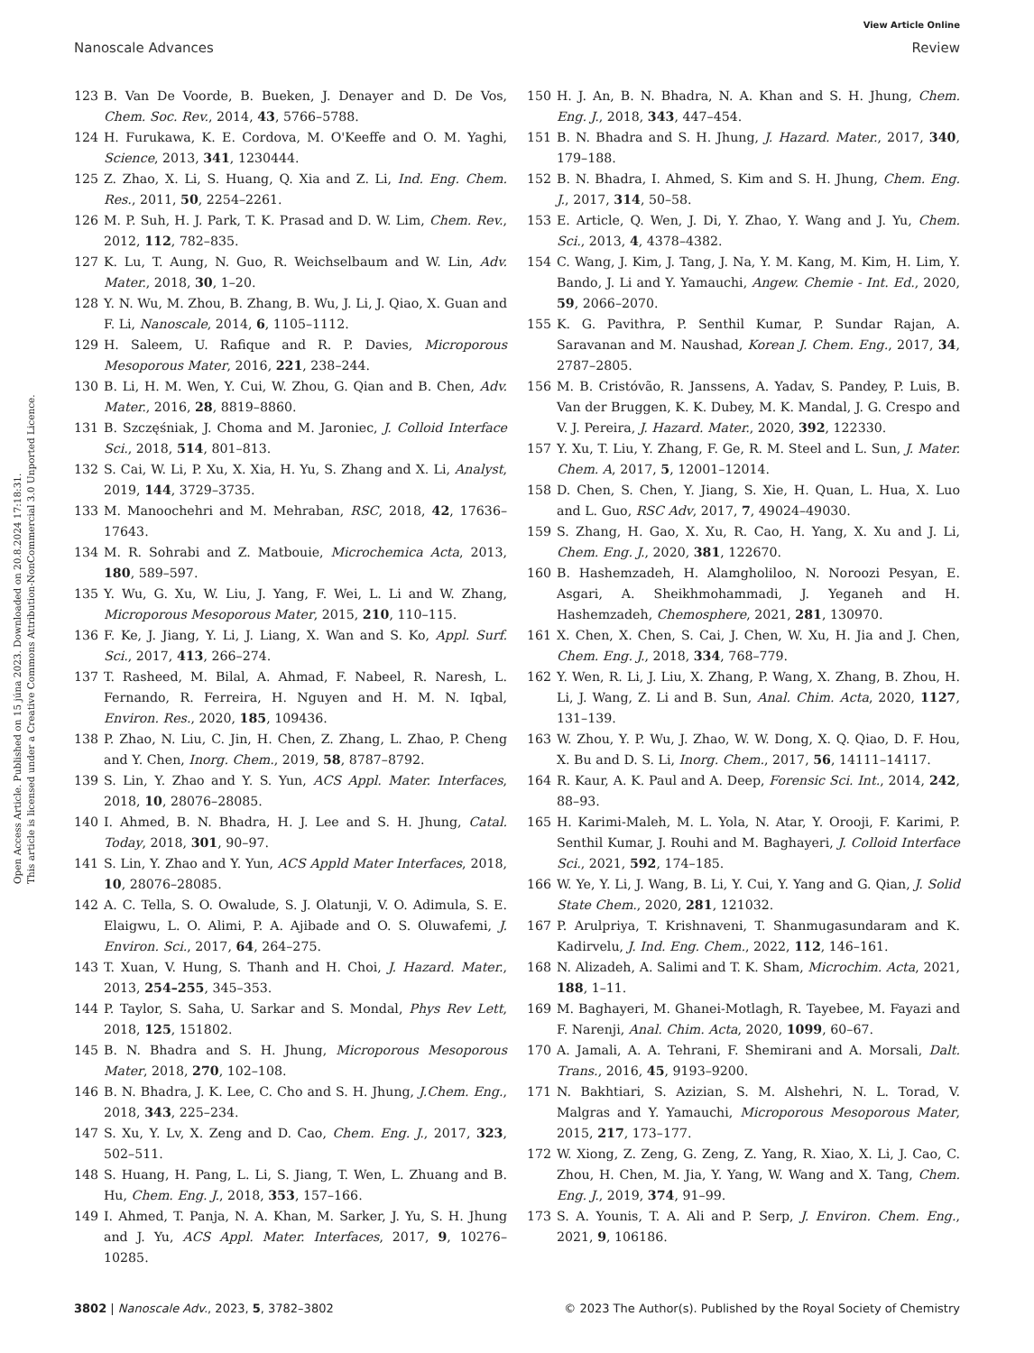View Article Online
Nanoscale Advances Review
Open Access Article. Published on 15 júna 2023. Downloaded on 20.8.2024 17:18:31.
This article is licensed under a Creative Commons Attribution-NonCommercial 3.0 Unported Licence.
123 B. Van De Voorde, B. Bueken, J. Denayer and D. De Vos, Chem. Soc. Rev., 2014, 43, 5766–5788.
124 H. Furukawa, K. E. Cordova, M. O'Keeffe and O. M. Yaghi, Science, 2013, 341, 1230444.
125 Z. Zhao, X. Li, S. Huang, Q. Xia and Z. Li, Ind. Eng. Chem. Res., 2011, 50, 2254–2261.
126 M. P. Suh, H. J. Park, T. K. Prasad and D. W. Lim, Chem. Rev., 2012, 112, 782–835.
127 K. Lu, T. Aung, N. Guo, R. Weichselbaum and W. Lin, Adv. Mater., 2018, 30, 1–20.
128 Y. N. Wu, M. Zhou, B. Zhang, B. Wu, J. Li, J. Qiao, X. Guan and F. Li, Nanoscale, 2014, 6, 1105–1112.
129 H. Saleem, U. Rafique and R. P. Davies, Microporous Mesoporous Mater, 2016, 221, 238–244.
130 B. Li, H. M. Wen, Y. Cui, W. Zhou, G. Qian and B. Chen, Adv. Mater., 2016, 28, 8819–8860.
131 B. Szczęśniak, J. Choma and M. Jaroniec, J. Colloid Interface Sci., 2018, 514, 801–813.
132 S. Cai, W. Li, P. Xu, X. Xia, H. Yu, S. Zhang and X. Li, Analyst, 2019, 144, 3729–3735.
133 M. Manoochehri and M. Mehraban, RSC, 2018, 42, 17636–17643.
134 M. R. Sohrabi and Z. Matbouie, Microchemica Acta, 2013, 180, 589–597.
135 Y. Wu, G. Xu, W. Liu, J. Yang, F. Wei, L. Li and W. Zhang, Microporous Mesoporous Mater, 2015, 210, 110–115.
136 F. Ke, J. Jiang, Y. Li, J. Liang, X. Wan and S. Ko, Appl. Surf. Sci., 2017, 413, 266–274.
137 T. Rasheed, M. Bilal, A. Ahmad, F. Nabeel, R. Naresh, L. Fernando, R. Ferreira, H. Nguyen and H. M. N. Iqbal, Environ. Res., 2020, 185, 109436.
138 P. Zhao, N. Liu, C. Jin, H. Chen, Z. Zhang, L. Zhao, P. Cheng and Y. Chen, Inorg. Chem., 2019, 58, 8787–8792.
139 S. Lin, Y. Zhao and Y. S. Yun, ACS Appl. Mater. Interfaces, 2018, 10, 28076–28085.
140 I. Ahmed, B. N. Bhadra, H. J. Lee and S. H. Jhung, Catal. Today, 2018, 301, 90–97.
141 S. Lin, Y. Zhao and Y. Yun, ACS Appld Mater Interfaces, 2018, 10, 28076–28085.
142 A. C. Tella, S. O. Owalude, S. J. Olatunji, V. O. Adimula, S. E. Elaigwu, L. O. Alimi, P. A. Ajibade and O. S. Oluwafemi, J. Environ. Sci., 2017, 64, 264–275.
143 T. Xuan, V. Hung, S. Thanh and H. Choi, J. Hazard. Mater., 2013, 254–255, 345–353.
144 P. Taylor, S. Saha, U. Sarkar and S. Mondal, Phys Rev Lett, 2018, 125, 151802.
145 B. N. Bhadra and S. H. Jhung, Microporous Mesoporous Mater, 2018, 270, 102–108.
146 B. N. Bhadra, J. K. Lee, C. Cho and S. H. Jhung, J.Chem. Eng., 2018, 343, 225–234.
147 S. Xu, Y. Lv, X. Zeng and D. Cao, Chem. Eng. J., 2017, 323, 502–511.
148 S. Huang, H. Pang, L. Li, S. Jiang, T. Wen, L. Zhuang and B. Hu, Chem. Eng. J., 2018, 353, 157–166.
149 I. Ahmed, T. Panja, N. A. Khan, M. Sarker, J. Yu, S. H. Jhung and J. Yu, ACS Appl. Mater. Interfaces, 2017, 9, 10276–10285.
150 H. J. An, B. N. Bhadra, N. A. Khan and S. H. Jhung, Chem. Eng. J., 2018, 343, 447–454.
151 B. N. Bhadra and S. H. Jhung, J. Hazard. Mater., 2017, 340, 179–188.
152 B. N. Bhadra, I. Ahmed, S. Kim and S. H. Jhung, Chem. Eng. J., 2017, 314, 50–58.
153 E. Article, Q. Wen, J. Di, Y. Zhao, Y. Wang and J. Yu, Chem. Sci., 2013, 4, 4378–4382.
154 C. Wang, J. Kim, J. Tang, J. Na, Y. M. Kang, M. Kim, H. Lim, Y. Bando, J. Li and Y. Yamauchi, Angew. Chemie - Int. Ed., 2020, 59, 2066–2070.
155 K. G. Pavithra, P. Senthil Kumar, P. Sundar Rajan, A. Saravanan and M. Naushad, Korean J. Chem. Eng., 2017, 34, 2787–2805.
156 M. B. Cristóvão, R. Janssens, A. Yadav, S. Pandey, P. Luis, B. Van der Bruggen, K. K. Dubey, M. K. Mandal, J. G. Crespo and V. J. Pereira, J. Hazard. Mater., 2020, 392, 122330.
157 Y. Xu, T. Liu, Y. Zhang, F. Ge, R. M. Steel and L. Sun, J. Mater. Chem. A, 2017, 5, 12001–12014.
158 D. Chen, S. Chen, Y. Jiang, S. Xie, H. Quan, L. Hua, X. Luo and L. Guo, RSC Adv, 2017, 7, 49024–49030.
159 S. Zhang, H. Gao, X. Xu, R. Cao, H. Yang, X. Xu and J. Li, Chem. Eng. J., 2020, 381, 122670.
160 B. Hashemzadeh, H. Alamgholiloo, N. Noroozi Pesyan, E. Asgari, A. Sheikhmohammadi, J. Yeganeh and H. Hashemzadeh, Chemosphere, 2021, 281, 130970.
161 X. Chen, X. Chen, S. Cai, J. Chen, W. Xu, H. Jia and J. Chen, Chem. Eng. J., 2018, 334, 768–779.
162 Y. Wen, R. Li, J. Liu, X. Zhang, P. Wang, X. Zhang, B. Zhou, H. Li, J. Wang, Z. Li and B. Sun, Anal. Chim. Acta, 2020, 1127, 131–139.
163 W. Zhou, Y. P. Wu, J. Zhao, W. W. Dong, X. Q. Qiao, D. F. Hou, X. Bu and D. S. Li, Inorg. Chem., 2017, 56, 14111–14117.
164 R. Kaur, A. K. Paul and A. Deep, Forensic Sci. Int., 2014, 242, 88–93.
165 H. Karimi-Maleh, M. L. Yola, N. Atar, Y. Orooji, F. Karimi, P. Senthil Kumar, J. Rouhi and M. Baghayeri, J. Colloid Interface Sci., 2021, 592, 174–185.
166 W. Ye, Y. Li, J. Wang, B. Li, Y. Cui, Y. Yang and G. Qian, J. Solid State Chem., 2020, 281, 121032.
167 P. Arulpriya, T. Krishnaveni, T. Shanmugasundaram and K. Kadirvelu, J. Ind. Eng. Chem., 2022, 112, 146–161.
168 N. Alizadeh, A. Salimi and T. K. Sham, Microchim. Acta, 2021, 188, 1–11.
169 M. Baghayeri, M. Ghanei-Motlagh, R. Tayebee, M. Fayazi and F. Narenji, Anal. Chim. Acta, 2020, 1099, 60–67.
170 A. Jamali, A. A. Tehrani, F. Shemirani and A. Morsali, Dalt. Trans., 2016, 45, 9193–9200.
171 N. Bakhtiari, S. Azizian, S. M. Alshehri, N. L. Torad, V. Malgras and Y. Yamauchi, Microporous Mesoporous Mater, 2015, 217, 173–177.
172 W. Xiong, Z. Zeng, G. Zeng, Z. Yang, R. Xiao, X. Li, J. Cao, C. Zhou, H. Chen, M. Jia, Y. Yang, W. Wang and X. Tang, Chem. Eng. J., 2019, 374, 91–99.
173 S. A. Younis, T. A. Ali and P. Serp, J. Environ. Chem. Eng., 2021, 9, 106186.
3802 | Nanoscale Adv., 2023, 5, 3782–3802 © 2023 The Author(s). Published by the Royal Society of Chemistry